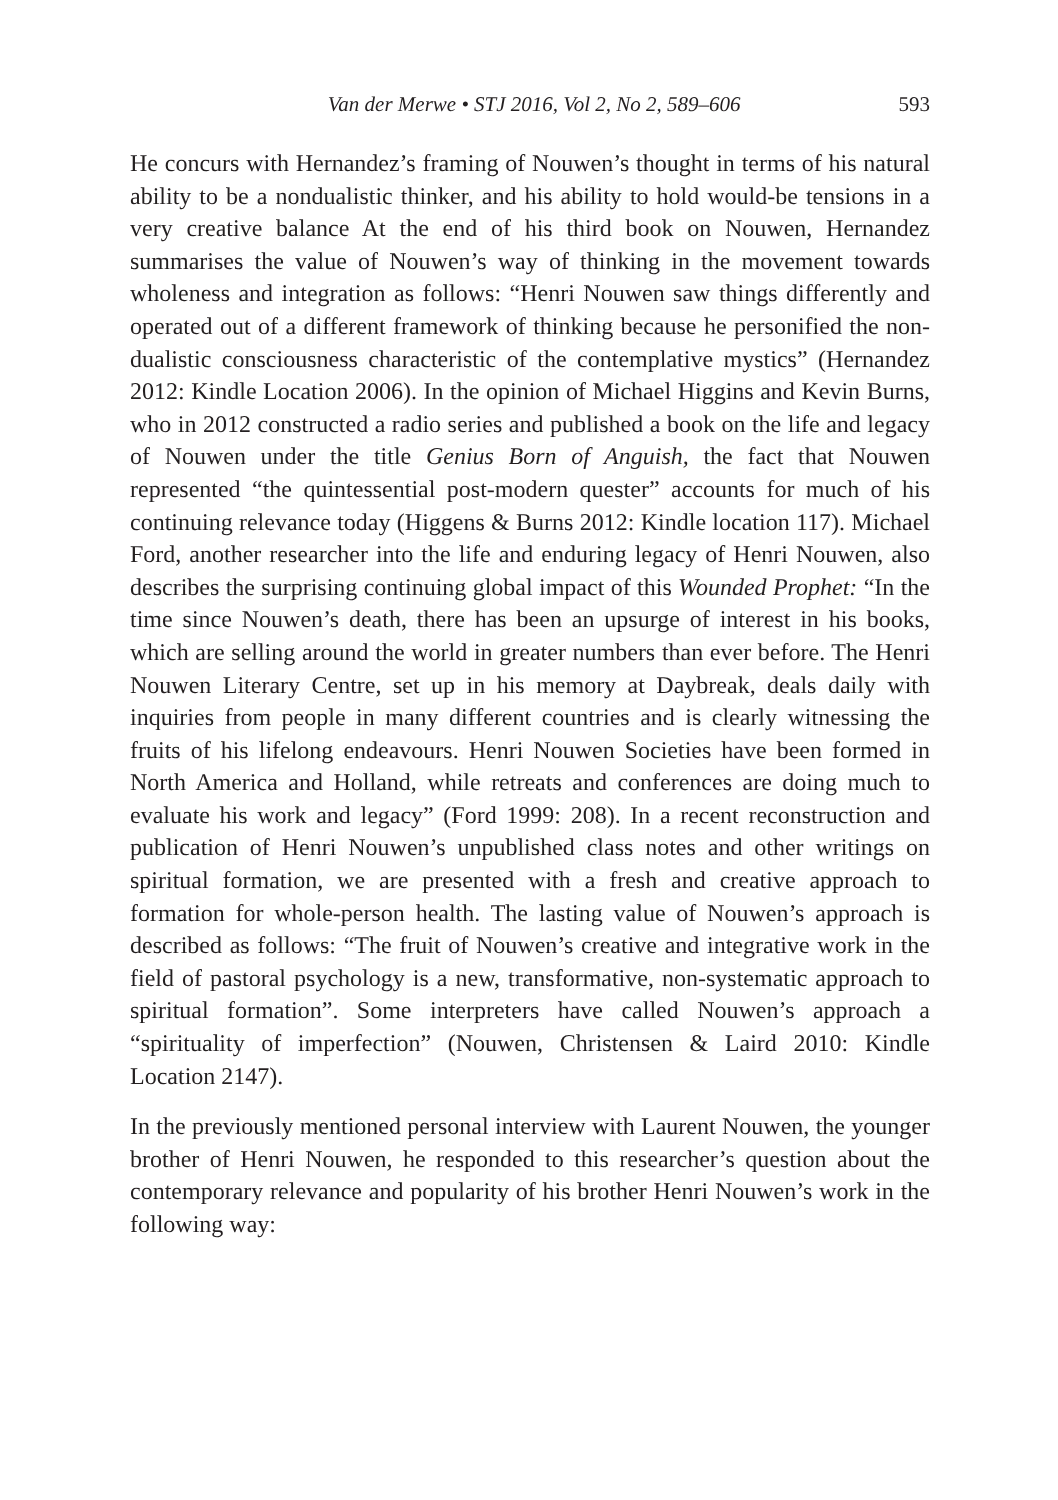Van der Merwe • STJ 2016, Vol 2, No 2, 589–606 593
He concurs with Hernandez’s framing of Nouwen’s thought in terms of his natural ability to be a nondualistic thinker, and his ability to hold would-be tensions in a very creative balance At the end of his third book on Nouwen, Hernandez summarises the value of Nouwen’s way of thinking in the movement towards wholeness and integration as follows: “Henri Nouwen saw things differently and operated out of a different framework of thinking because he personified the non-dualistic consciousness characteristic of the contemplative mystics” (Hernandez 2012: Kindle Location 2006). In the opinion of Michael Higgins and Kevin Burns, who in 2012 constructed a radio series and published a book on the life and legacy of Nouwen under the title Genius Born of Anguish, the fact that Nouwen represented “the quintessential post-modern quester” accounts for much of his continuing relevance today (Higgens & Burns 2012: Kindle location 117). Michael Ford, another researcher into the life and enduring legacy of Henri Nouwen, also describes the surprising continuing global impact of this Wounded Prophet: “In the time since Nouwen’s death, there has been an upsurge of interest in his books, which are selling around the world in greater numbers than ever before. The Henri Nouwen Literary Centre, set up in his memory at Daybreak, deals daily with inquiries from people in many different countries and is clearly witnessing the fruits of his lifelong endeavours. Henri Nouwen Societies have been formed in North America and Holland, while retreats and conferences are doing much to evaluate his work and legacy” (Ford 1999: 208). In a recent reconstruction and publication of Henri Nouwen’s unpublished class notes and other writings on spiritual formation, we are presented with a fresh and creative approach to formation for whole-person health. The lasting value of Nouwen’s approach is described as follows: “The fruit of Nouwen’s creative and integrative work in the field of pastoral psychology is a new, transformative, non-systematic approach to spiritual formation”. Some interpreters have called Nouwen’s approach a “spirituality of imperfection” (Nouwen, Christensen & Laird 2010: Kindle Location 2147).
In the previously mentioned personal interview with Laurent Nouwen, the younger brother of Henri Nouwen, he responded to this researcher’s question about the contemporary relevance and popularity of his brother Henri Nouwen’s work in the following way: